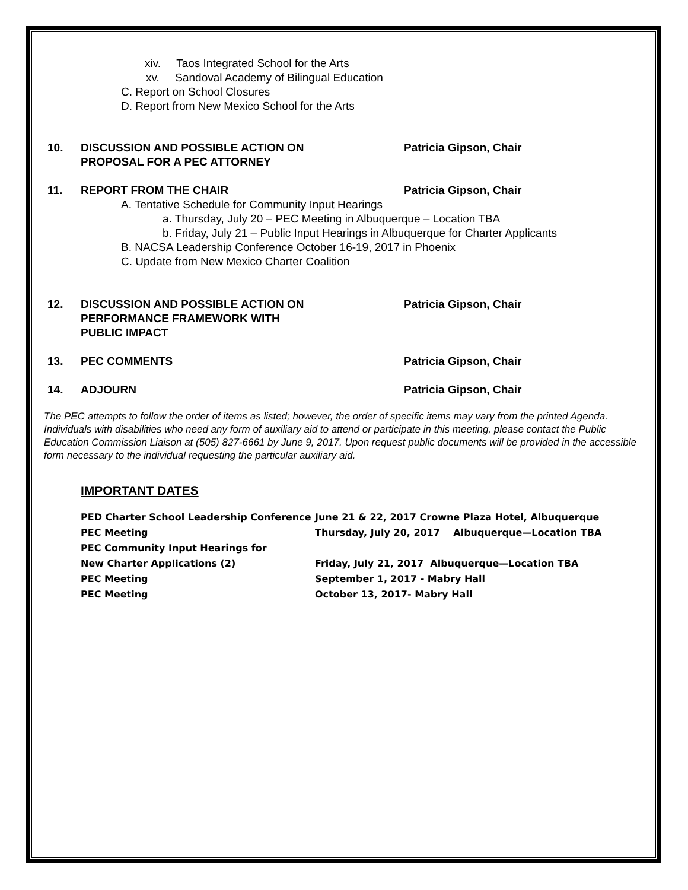xiv. Taos Integrated School for the Arts
xv. Sandoval Academy of Bilingual Education
C. Report on School Closures
D. Report from New Mexico School for the Arts
10. DISCUSSION AND POSSIBLE ACTION ON
PROPOSAL FOR A PEC ATTORNEY
Patricia Gipson, Chair
11. REPORT FROM THE CHAIR Patricia Gipson, Chair
A. Tentative Schedule for Community Input Hearings
a. Thursday, July 20 – PEC Meeting in Albuquerque – Location TBA
b. Friday, July 21 – Public Input Hearings in Albuquerque for Charter Applicants
B. NACSA Leadership Conference October 16-19, 2017 in Phoenix
C. Update from New Mexico Charter Coalition
12. DISCUSSION AND POSSIBLE ACTION ON
PERFORMANCE FRAMEWORK WITH
PUBLIC IMPACT
Patricia Gipson, Chair
13. PEC COMMENTS Patricia Gipson, Chair
14. ADJOURN Patricia Gipson, Chair
The PEC attempts to follow the order of items as listed; however, the order of specific items may vary from the printed Agenda. Individuals with disabilities who need any form of auxiliary aid to attend or participate in this meeting, please contact the Public Education Commission Liaison at (505) 827-6661 by June 9, 2017. Upon request public documents will be provided in the accessible form necessary to the individual requesting the particular auxiliary aid.
IMPORTANT DATES
PED Charter School Leadership Conference June 21 & 22, 2017 Crowne Plaza Hotel, Albuquerque
PEC Meeting Thursday, July 20, 2017 Albuquerque—Location TBA
PEC Community Input Hearings for
New Charter Applications (2) Friday, July 21, 2017 Albuquerque—Location TBA
PEC Meeting September 1, 2017 - Mabry Hall
PEC Meeting October 13, 2017- Mabry Hall